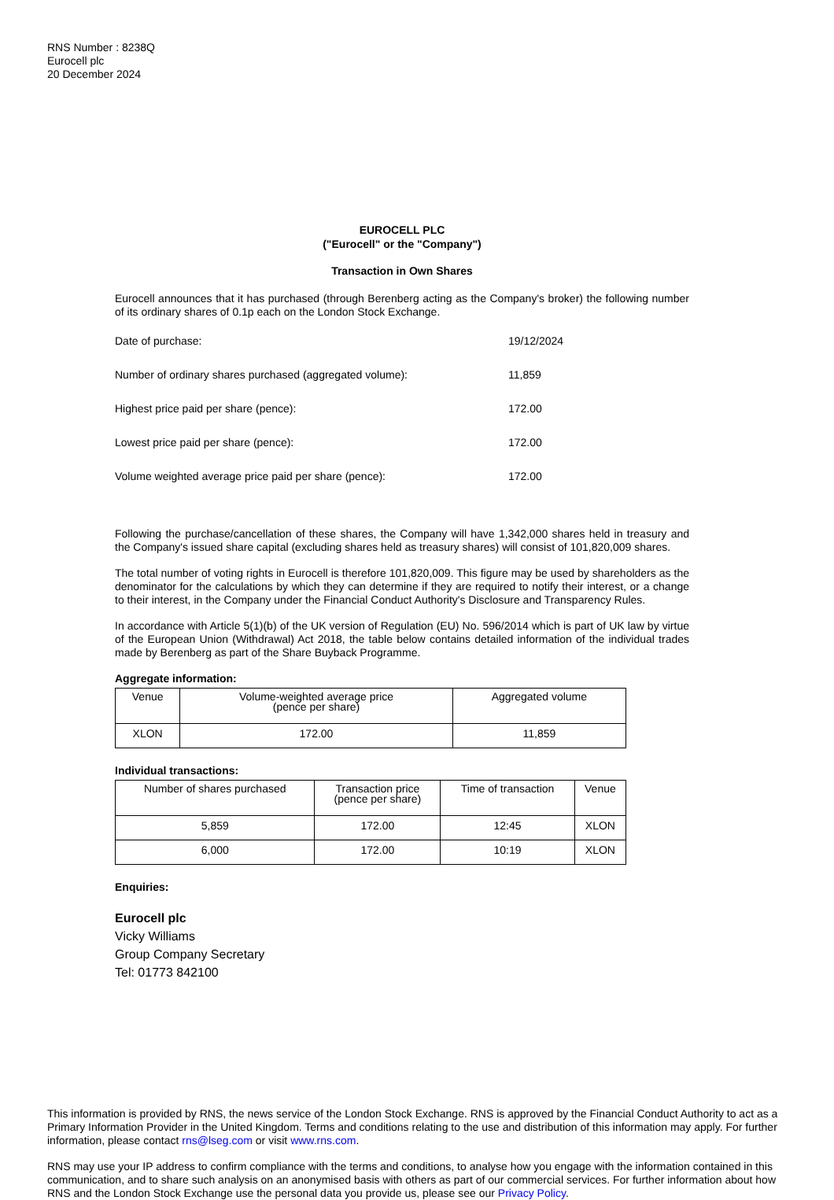RNS Number : 8238Q
Eurocell plc
20 December 2024
EUROCELL PLC
("Eurocell" or the "Company")
Transaction in Own Shares
Eurocell announces that it has purchased (through Berenberg acting as the Company's broker) the following number of its ordinary shares of 0.1p each on the London Stock Exchange.
| Date of purchase: | 19/12/2024 |
| Number of ordinary shares purchased (aggregated volume): | 11,859 |
| Highest price paid per share (pence): | 172.00 |
| Lowest price paid per share (pence): | 172.00 |
| Volume weighted average price paid per share (pence): | 172.00 |
Following the purchase/cancellation of these shares, the Company will have 1,342,000 shares held in treasury and the Company's issued share capital (excluding shares held as treasury shares) will consist of 101,820,009 shares.
The total number of voting rights in Eurocell is therefore 101,820,009. This figure may be used by shareholders as the denominator for the calculations by which they can determine if they are required to notify their interest, or a change to their interest, in the Company under the Financial Conduct Authority's Disclosure and Transparency Rules.
In accordance with Article 5(1)(b) of the UK version of Regulation (EU) No. 596/2014 which is part of UK law by virtue of the European Union (Withdrawal) Act 2018, the table below contains detailed information of the individual trades made by Berenberg as part of the Share Buyback Programme.
Aggregate information:
| Venue | Volume-weighted average price (pence per share) | Aggregated volume |
| --- | --- | --- |
| XLON | 172.00 | 11,859 |
Individual transactions:
| Number of shares purchased | Transaction price (pence per share) | Time of transaction | Venue |
| --- | --- | --- | --- |
| 5,859 | 172.00 | 12:45 | XLON |
| 6,000 | 172.00 | 10:19 | XLON |
Enquiries:
Eurocell plc
Vicky Williams
Group Company Secretary
Tel: 01773 842100
This information is provided by RNS, the news service of the London Stock Exchange. RNS is approved by the Financial Conduct Authority to act as a Primary Information Provider in the United Kingdom. Terms and conditions relating to the use and distribution of this information may apply. For further information, please contact rns@lseg.com or visit www.rns.com.
RNS may use your IP address to confirm compliance with the terms and conditions, to analyse how you engage with the information contained in this communication, and to share such analysis on an anonymised basis with others as part of our commercial services. For further information about how RNS and the London Stock Exchange use the personal data you provide us, please see our Privacy Policy.